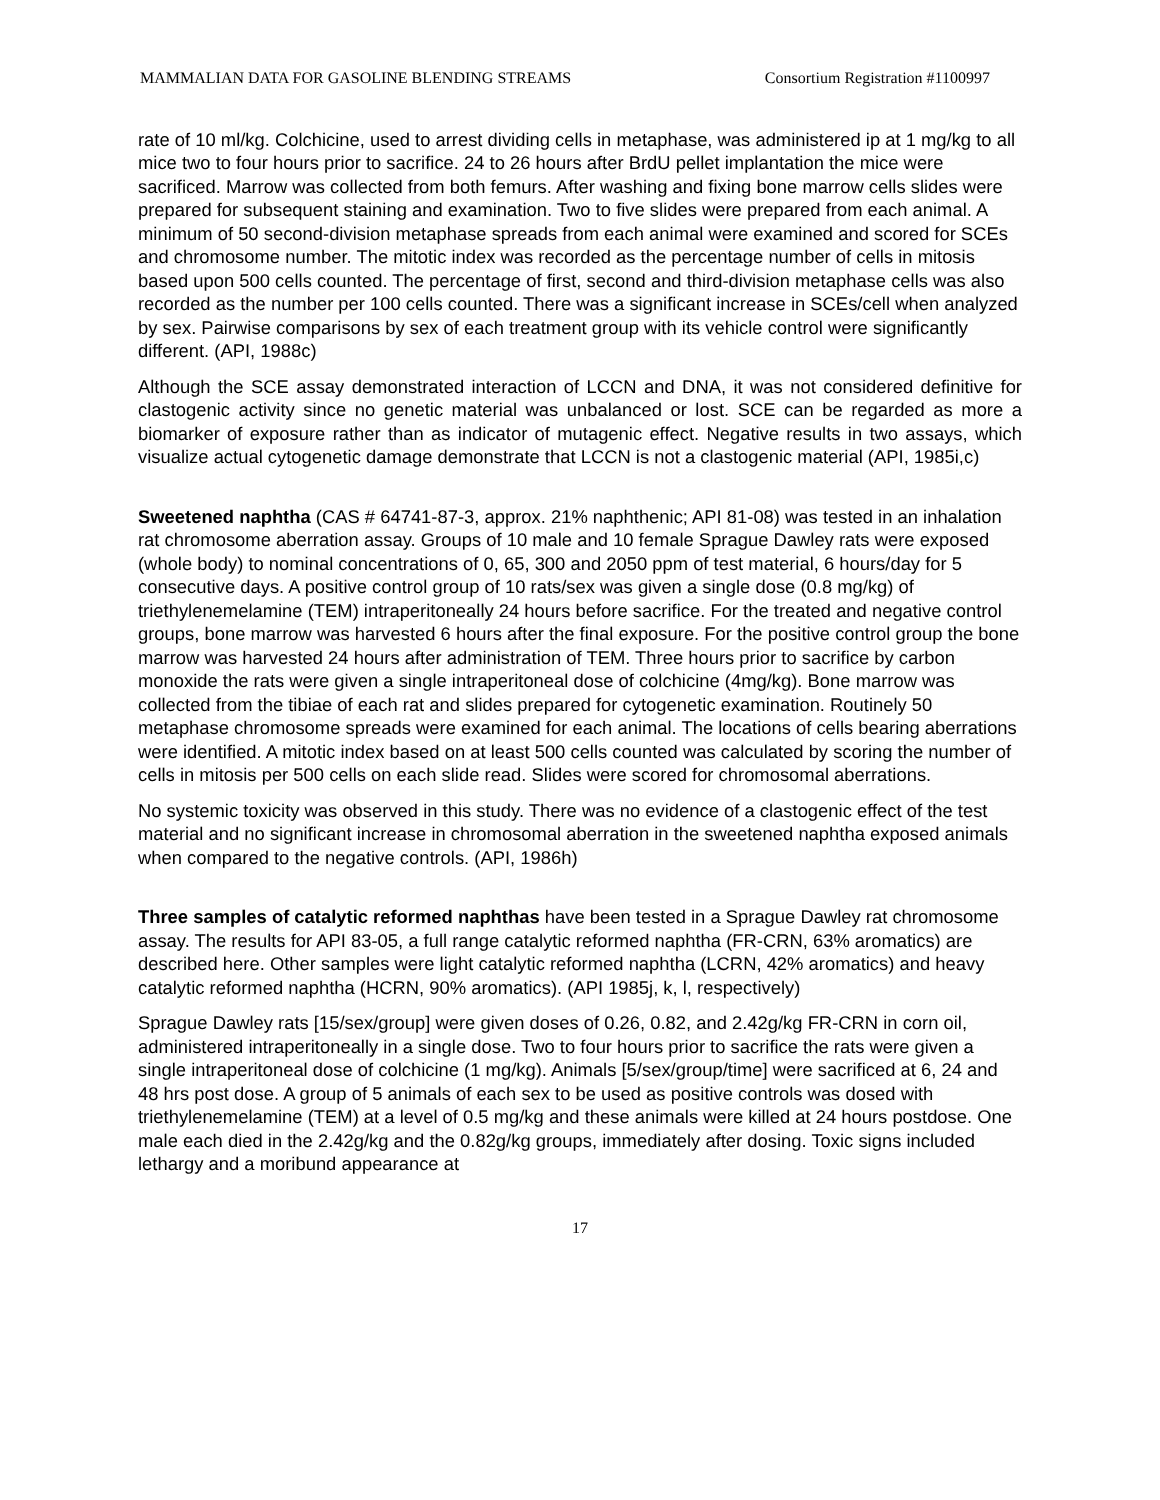MAMMALIAN DATA FOR GASOLINE BLENDING STREAMS Consortium Registration #1100997
rate of 10 ml/kg. Colchicine, used to arrest dividing cells in metaphase, was administered ip at 1 mg/kg to all mice two to four hours prior to sacrifice. 24 to 26 hours after BrdU pellet implantation the mice were sacrificed. Marrow was collected from both femurs. After washing and fixing bone marrow cells slides were prepared for subsequent staining and examination. Two to five slides were prepared from each animal. A minimum of 50 second-division metaphase spreads from each animal were examined and scored for SCEs and chromosome number. The mitotic index was recorded as the percentage number of cells in mitosis based upon 500 cells counted. The percentage of first, second and third-division metaphase cells was also recorded as the number per 100 cells counted. There was a significant increase in SCEs/cell when analyzed by sex. Pairwise comparisons by sex of each treatment group with its vehicle control were significantly different. (API, 1988c)
Although the SCE assay demonstrated interaction of LCCN and DNA, it was not considered definitive for clastogenic activity since no genetic material was unbalanced or lost. SCE can be regarded as more a biomarker of exposure rather than as indicator of mutagenic effect. Negative results in two assays, which visualize actual cytogenetic damage demonstrate that LCCN is not a clastogenic material (API, 1985i,c)
Sweetened naphtha (CAS # 64741-87-3, approx. 21% naphthenic; API 81-08) was tested in an inhalation rat chromosome aberration assay. Groups of 10 male and 10 female Sprague Dawley rats were exposed (whole body) to nominal concentrations of 0, 65, 300 and 2050 ppm of test material, 6 hours/day for 5 consecutive days. A positive control group of 10 rats/sex was given a single dose (0.8 mg/kg) of triethylenemelamine (TEM) intraperitoneally 24 hours before sacrifice. For the treated and negative control groups, bone marrow was harvested 6 hours after the final exposure. For the positive control group the bone marrow was harvested 24 hours after administration of TEM. Three hours prior to sacrifice by carbon monoxide the rats were given a single intraperitoneal dose of colchicine (4mg/kg). Bone marrow was collected from the tibiae of each rat and slides prepared for cytogenetic examination. Routinely 50 metaphase chromosome spreads were examined for each animal. The locations of cells bearing aberrations were identified. A mitotic index based on at least 500 cells counted was calculated by scoring the number of cells in mitosis per 500 cells on each slide read. Slides were scored for chromosomal aberrations.
No systemic toxicity was observed in this study. There was no evidence of a clastogenic effect of the test material and no significant increase in chromosomal aberration in the sweetened naphtha exposed animals when compared to the negative controls. (API, 1986h)
Three samples of catalytic reformed naphthas have been tested in a Sprague Dawley rat chromosome assay. The results for API 83-05, a full range catalytic reformed naphtha (FR-CRN, 63% aromatics) are described here. Other samples were light catalytic reformed naphtha (LCRN, 42% aromatics) and heavy catalytic reformed naphtha (HCRN, 90% aromatics). (API 1985j, k, l, respectively)
Sprague Dawley rats [15/sex/group] were given doses of 0.26, 0.82, and 2.42g/kg FR-CRN in corn oil, administered intraperitoneally in a single dose. Two to four hours prior to sacrifice the rats were given a single intraperitoneal dose of colchicine (1 mg/kg). Animals [5/sex/group/time] were sacrificed at 6, 24 and 48 hrs post dose. A group of 5 animals of each sex to be used as positive controls was dosed with triethylenemelamine (TEM) at a level of 0.5 mg/kg and these animals were killed at 24 hours postdose. One male each died in the 2.42g/kg and the 0.82g/kg groups, immediately after dosing. Toxic signs included lethargy and a moribund appearance at
17